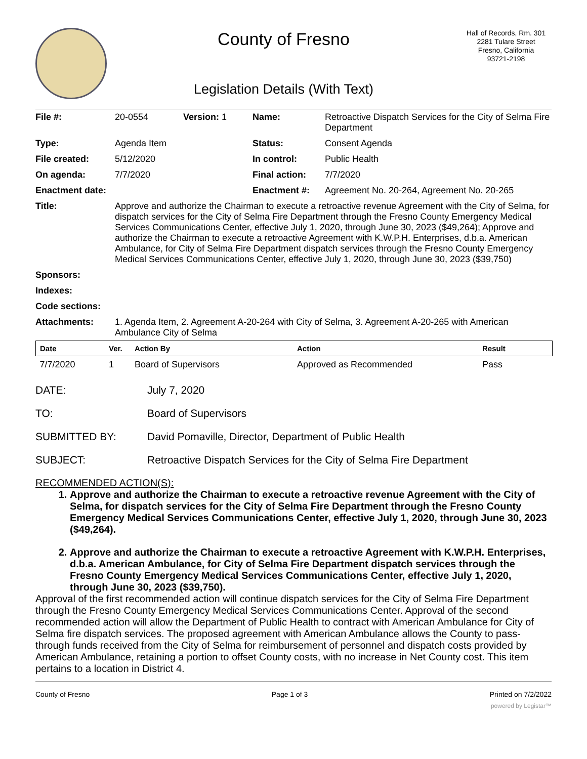County of Fresno
Legislation Details (With Text)
Hall of Records, Rm. 301
2281 Tulare Street
Fresno, California
93721-2198
| File #: | 20-0554 | Version: 1 | Name: | Retroactive Dispatch Services for the City of Selma Fire Department |
| Type: | Agenda Item | | Status: | Consent Agenda |
| File created: | 5/12/2020 | | In control: | Public Health |
| On agenda: | 7/7/2020 | | Final action: | 7/7/2020 |
| Enactment date: | | | Enactment #: | Agreement No. 20-264, Agreement No. 20-265 |
| Title: | Approve and authorize the Chairman to execute a retroactive revenue Agreement with the City of Selma, for dispatch services for the City of Selma Fire Department through the Fresno County Emergency Medical Services Communications Center, effective July 1, 2020, through June 30, 2023 ($49,264); Approve and authorize the Chairman to execute a retroactive Agreement with K.W.P.H. Enterprises, d.b.a. American Ambulance, for City of Selma Fire Department dispatch services through the Fresno County Emergency Medical Services Communications Center, effective July 1, 2020, through June 30, 2023 ($39,750) | | | |
| Sponsors: | | | | |
| Indexes: | | | | |
| Code sections: | | | | |
| Attachments: | 1. Agenda Item, 2. Agreement A-20-264 with City of Selma, 3. Agreement A-20-265 with American Ambulance City of Selma | | | |
| Date | Ver. | Action By | Action | Result |
| --- | --- | --- | --- | --- |
| 7/7/2020 | 1 | Board of Supervisors | Approved as Recommended | Pass |
DATE: July 7, 2020
TO: Board of Supervisors
SUBMITTED BY: David Pomaville, Director, Department of Public Health
SUBJECT: Retroactive Dispatch Services for the City of Selma Fire Department
RECOMMENDED ACTION(S):
1. Approve and authorize the Chairman to execute a retroactive revenue Agreement with the City of Selma, for dispatch services for the City of Selma Fire Department through the Fresno County Emergency Medical Services Communications Center, effective July 1, 2020, through June 30, 2023 ($49,264).
2. Approve and authorize the Chairman to execute a retroactive Agreement with K.W.P.H. Enterprises, d.b.a. American Ambulance, for City of Selma Fire Department dispatch services through the Fresno County Emergency Medical Services Communications Center, effective July 1, 2020, through June 30, 2023 ($39,750).
Approval of the first recommended action will continue dispatch services for the City of Selma Fire Department through the Fresno County Emergency Medical Services Communications Center. Approval of the second recommended action will allow the Department of Public Health to contract with American Ambulance for City of Selma fire dispatch services. The proposed agreement with American Ambulance allows the County to pass-through funds received from the City of Selma for reimbursement of personnel and dispatch costs provided by American Ambulance, retaining a portion to offset County costs, with no increase in Net County cost. This item pertains to a location in District 4.
County of Fresno Page 1 of 3 Printed on 7/2/2022
powered by Legistar™